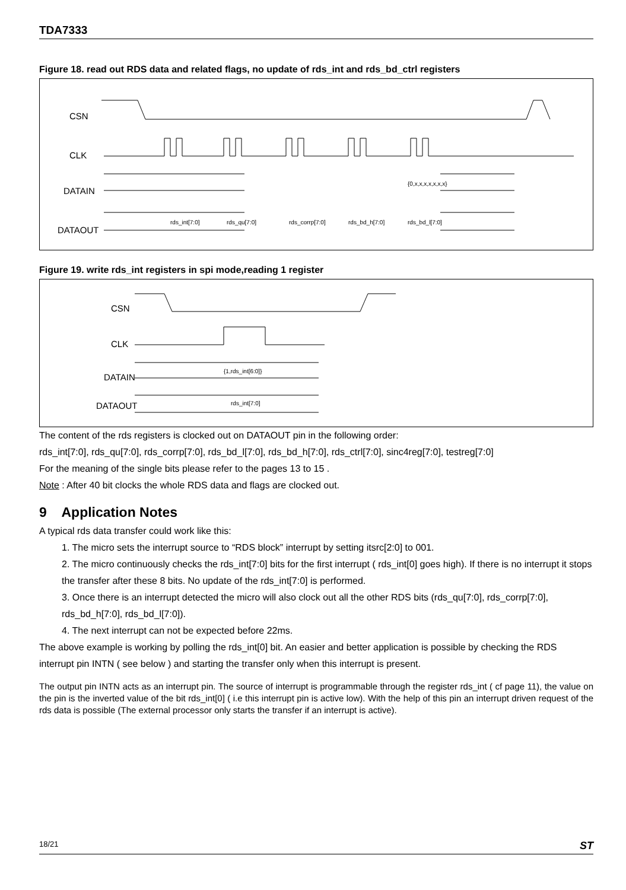TDA7333
Figure 18. read out RDS data and related flags, no update of rds_int and rds_bd_ctrl registers
CSN
CLK
DATAIN
DATAOUT
{0,x,x,x,x,x,x,x}
rds_int[7:0]
rds_qu[7:0]
rds_corrp[7:0]
rds_bd_h[7:0]
rds_bd_l[7:0]
Figure 19. write rds_int registers in spi mode,reading 1 register
CSN
CLK
DATAIN
DATAOUT
{1,rds_int[6:0]}
rds_int[7:0]
The content of the rds registers is clocked out on DATAOUT pin in the following order:
rds_int[7:0], rds_qu[7:0], rds_corrp[7:0], rds_bd_l[7:0], rds_bd_h[7:0], rds_ctrl[7:0], sinc4reg[7:0], testreg[7:0]
For the meaning of the single bits please refer to the pages 13 to 15 .
Note : After 40 bit clocks the whole RDS data and flags are clocked out.
9 Application Notes
A typical rds data transfer could work like this:
1. The micro sets the interrupt source to “RDS block” interrupt by setting itsrc[2:0] to 001.
2. The micro continuously checks the rds_int[7:0] bits for the first interrupt ( rds_int[0] goes high). If there is no interrupt it stops the transfer after these 8 bits. No update of the rds_int[7:0] is performed.
3. Once there is an interrupt detected the micro will also clock out all the other RDS bits (rds_qu[7:0], rds_corrp[7:0], rds_bd_h[7:0], rds_bd_l[7:0]).
4. The next interrupt can not be expected before 22ms.
The above example is working by polling the rds_int[0] bit. An easier and better application is possible by checking the RDS interrupt pin INTN ( see below ) and starting the transfer only when this interrupt is present.
The output pin INTN acts as an interrupt pin. The source of interrupt is programmable through the register rds_int ( cf page 11), the value on the pin is the inverted value of the bit rds_int[0] ( i.e this interrupt pin is active low). With the help of this pin an interrupt driven request of the rds data is possible (The external processor only starts the transfer if an interrupt is active).
18/21 ST